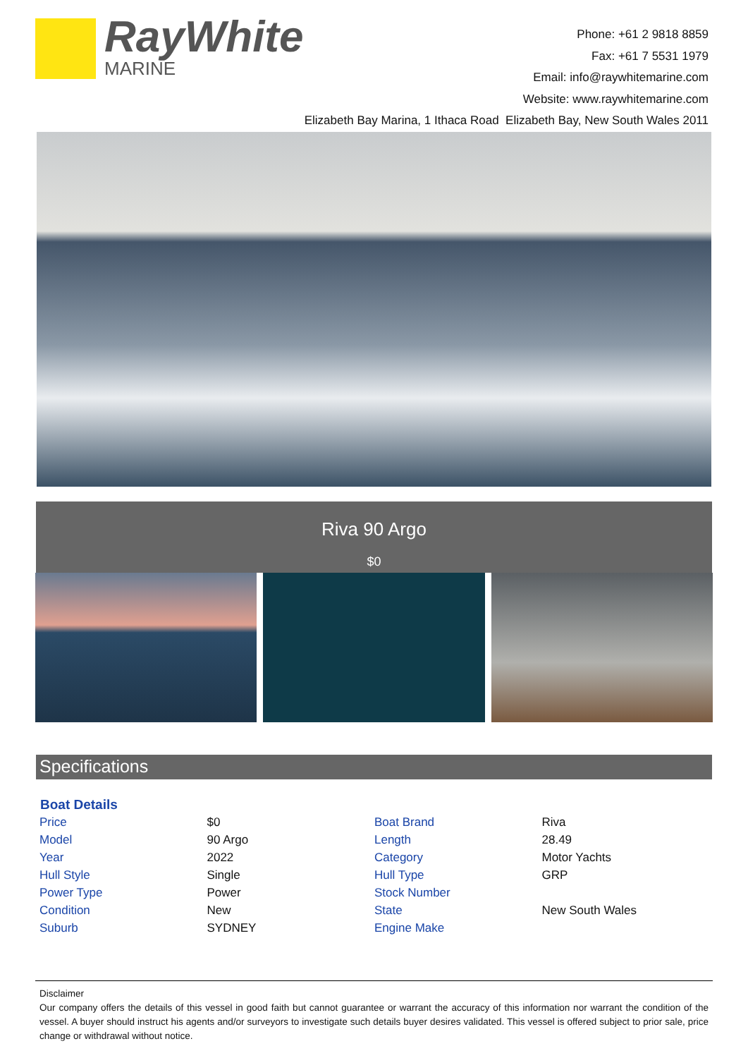RayWhite
MARINE
Phone: +61 2 9818 8859
Fax: +61 7 5531 1979
Email: info@raywhitemarine.com
Website: www.raywhitemarine.com
Elizabeth Bay Marina, 1 Ithaca Road Elizabeth Bay, New South Wales 2011
Riva 90 Argo
$0
Specifications
| Boat Details | | | |
| --- | --- | --- | --- |
| Price | $0 | Boat Brand | Riva |
| Model | 90 Argo | Length | 28.49 |
| Year | 2022 | Category | Motor Yachts |
| Hull Style | Single | Hull Type | GRP |
| Power Type | Power | Stock Number | |
| Condition | New | State | New South Wales |
| Suburb | SYDNEY | Engine Make | |
Disclaimer
Our company offers the details of this vessel in good faith but cannot guarantee or warrant the accuracy of this information nor warrant the condition of the vessel. A buyer should instruct his agents and/or surveyors to investigate such details buyer desires validated. This vessel is offered subject to prior sale, price change or withdrawal without notice.